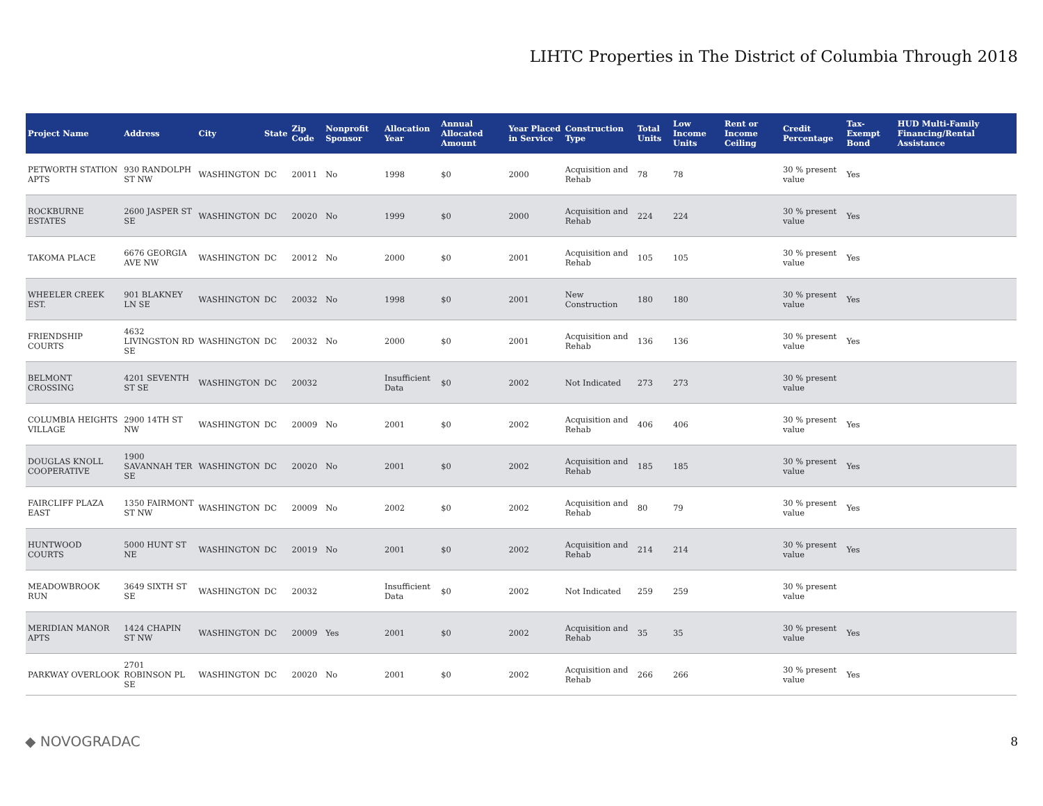LIHTC Properties in The District of Columbia Through 2018
| Project Name | Address | City | State | Zip Code | Nonprofit Sponsor | Allocation Year | Annual Allocated Amount | Year Placed in Service | Construction Type | Total Units | Low Income Units | Rent or Income Ceiling | Credit Percentage | Tax-Exempt Bond | HUD Multi-Family Financing/Rental Assistance |
| --- | --- | --- | --- | --- | --- | --- | --- | --- | --- | --- | --- | --- | --- | --- | --- |
| PETWORTH STATION APTS | 930 RANDOLPH ST NW | WASHINGTON | DC | 20011 | No | 1998 | $0 | 2000 | Acquisition and Rehab | 78 | 78 | | 30 % present value | Yes | |
| ROCKBURNE ESTATES | 2600 JASPER ST SE | WASHINGTON | DC | 20020 | No | 1999 | $0 | 2000 | Acquisition and Rehab | 224 | 224 | | 30 % present value | Yes | |
| TAKOMA PLACE | 6676 GEORGIA AVE NW | WASHINGTON | DC | 20012 | No | 2000 | $0 | 2001 | Acquisition and Rehab | 105 | 105 | | 30 % present value | Yes | |
| WHEELER CREEK EST. | 901 BLAKNEY LN SE | WASHINGTON | DC | 20032 | No | 1998 | $0 | 2001 | New Construction | 180 | 180 | | 30 % present value | Yes | |
| FRIENDSHIP COURTS | 4632 LIVINGSTON RD SE | WASHINGTON | DC | 20032 | No | 2000 | $0 | 2001 | Acquisition and Rehab | 136 | 136 | | 30 % present value | Yes | |
| BELMONT CROSSING | 4201 SEVENTH ST SE | WASHINGTON | DC | 20032 | | Insufficient Data | $0 | 2002 | Not Indicated | 273 | 273 | | 30 % present value | | |
| COLUMBIA HEIGHTS VILLAGE | 2900 14TH ST NW | WASHINGTON | DC | 20009 | No | 2001 | $0 | 2002 | Acquisition and Rehab | 406 | 406 | | 30 % present value | Yes | |
| DOUGLAS KNOLL COOPERATIVE | 1900 SAVANNAH TER SE | WASHINGTON | DC | 20020 | No | 2001 | $0 | 2002 | Acquisition and Rehab | 185 | 185 | | 30 % present value | Yes | |
| FAIRCLIFF PLAZA EAST | 1350 FAIRMONT ST NW | WASHINGTON | DC | 20009 | No | 2002 | $0 | 2002 | Acquisition and Rehab | 80 | 79 | | 30 % present value | Yes | |
| HUNTWOOD COURTS | 5000 HUNT ST NE | WASHINGTON | DC | 20019 | No | 2001 | $0 | 2002 | Acquisition and Rehab | 214 | 214 | | 30 % present value | Yes | |
| MEADOWBROOK RUN | 3649 SIXTH ST SE | WASHINGTON | DC | 20032 | | Insufficient Data | $0 | 2002 | Not Indicated | 259 | 259 | | 30 % present value | | |
| MERIDIAN MANOR APTS | 1424 CHAPIN ST NW | WASHINGTON | DC | 20009 | Yes | 2001 | $0 | 2002 | Acquisition and Rehab | 35 | 35 | | 30 % present value | Yes | |
| PARKWAY OVERLOOK | 2701 ROBINSON PL SE | WASHINGTON | DC | 20020 | No | 2001 | $0 | 2002 | Acquisition and Rehab | 266 | 266 | | 30 % present value | Yes | |
◆ NOVOGRADAC 8